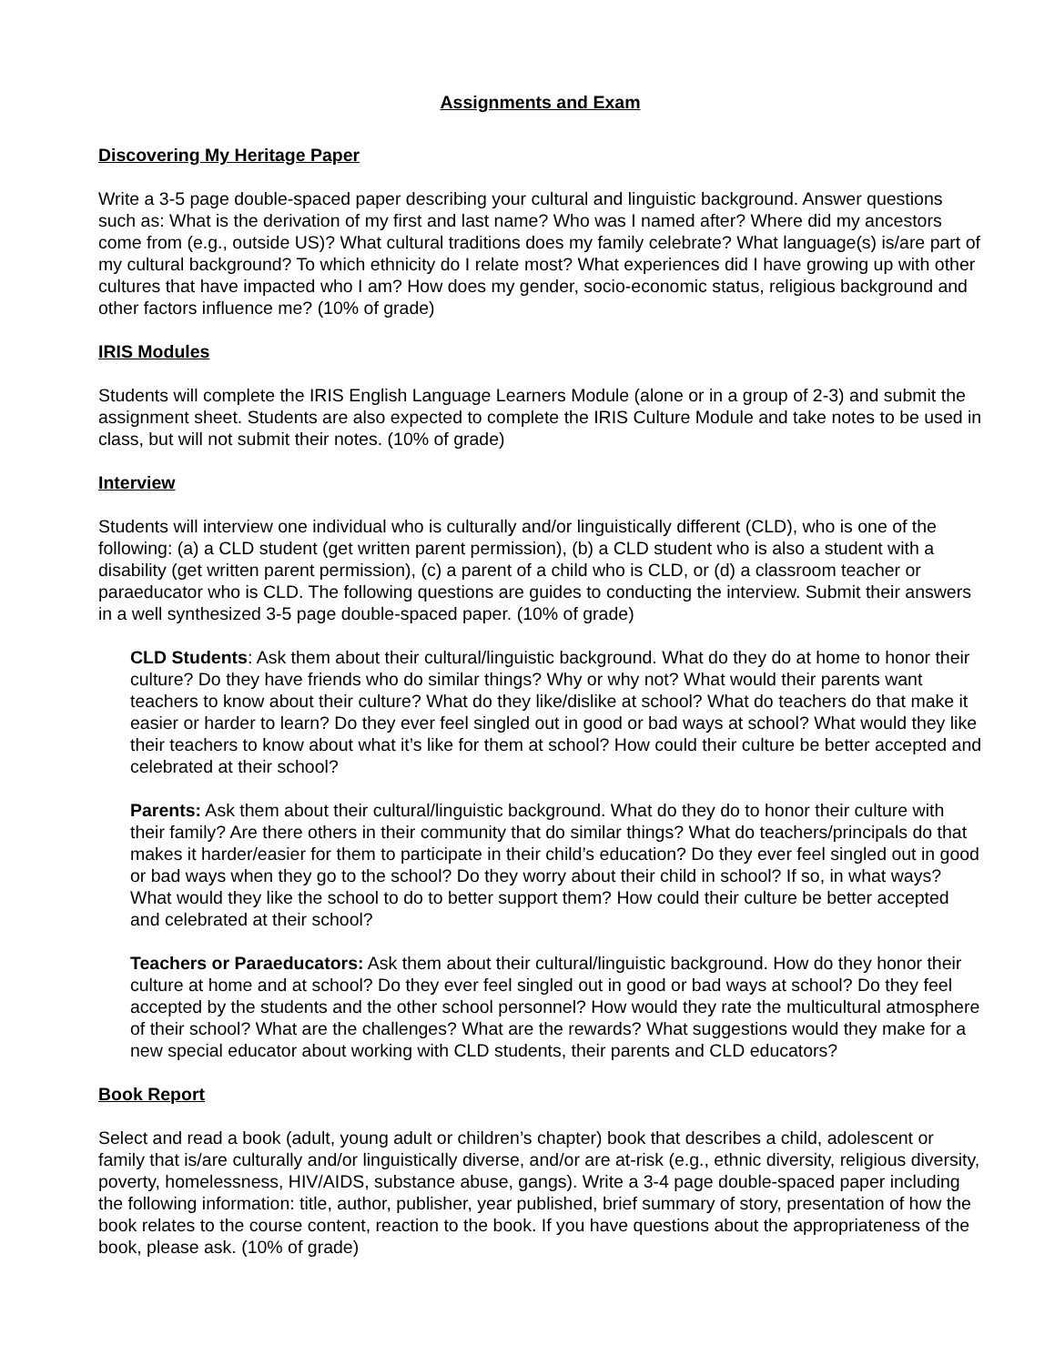Assignments and Exam
Discovering My Heritage Paper
Write a 3-5 page double-spaced paper describing your cultural and linguistic background. Answer questions such as: What is the derivation of my first and last name? Who was I named after? Where did my ancestors come from (e.g., outside US)? What cultural traditions does my family celebrate? What language(s) is/are part of my cultural background? To which ethnicity do I relate most? What experiences did I have growing up with other cultures that have impacted who I am? How does my gender, socio-economic status, religious background and other factors influence me? (10% of grade)
IRIS Modules
Students will complete the IRIS English Language Learners Module (alone or in a group of 2-3) and submit the assignment sheet. Students are also expected to complete the IRIS Culture Module and take notes to be used in class, but will not submit their notes. (10% of grade)
Interview
Students will interview one individual who is culturally and/or linguistically different (CLD), who is one of the following: (a) a CLD student (get written parent permission), (b) a CLD student who is also a student with a disability (get written parent permission), (c) a parent of a child who is CLD, or (d) a classroom teacher or paraeducator who is CLD. The following questions are guides to conducting the interview. Submit their answers in a well synthesized 3-5 page double-spaced paper. (10% of grade)
CLD Students: Ask them about their cultural/linguistic background. What do they do at home to honor their culture? Do they have friends who do similar things? Why or why not? What would their parents want teachers to know about their culture? What do they like/dislike at school? What do teachers do that make it easier or harder to learn? Do they ever feel singled out in good or bad ways at school? What would they like their teachers to know about what it’s like for them at school? How could their culture be better accepted and celebrated at their school?
Parents: Ask them about their cultural/linguistic background. What do they do to honor their culture with their family? Are there others in their community that do similar things? What do teachers/principals do that makes it harder/easier for them to participate in their child’s education? Do they ever feel singled out in good or bad ways when they go to the school? Do they worry about their child in school? If so, in what ways? What would they like the school to do to better support them? How could their culture be better accepted and celebrated at their school?
Teachers or Paraeducators: Ask them about their cultural/linguistic background. How do they honor their culture at home and at school? Do they ever feel singled out in good or bad ways at school? Do they feel accepted by the students and the other school personnel? How would they rate the multicultural atmosphere of their school? What are the challenges? What are the rewards? What suggestions would they make for a new special educator about working with CLD students, their parents and CLD educators?
Book Report
Select and read a book (adult, young adult or children’s chapter) book that describes a child, adolescent or family that is/are culturally and/or linguistically diverse, and/or are at-risk (e.g., ethnic diversity, religious diversity, poverty, homelessness, HIV/AIDS, substance abuse, gangs). Write a 3-4 page double-spaced paper including the following information: title, author, publisher, year published, brief summary of story, presentation of how the book relates to the course content, reaction to the book. If you have questions about the appropriateness of the book, please ask. (10% of grade)